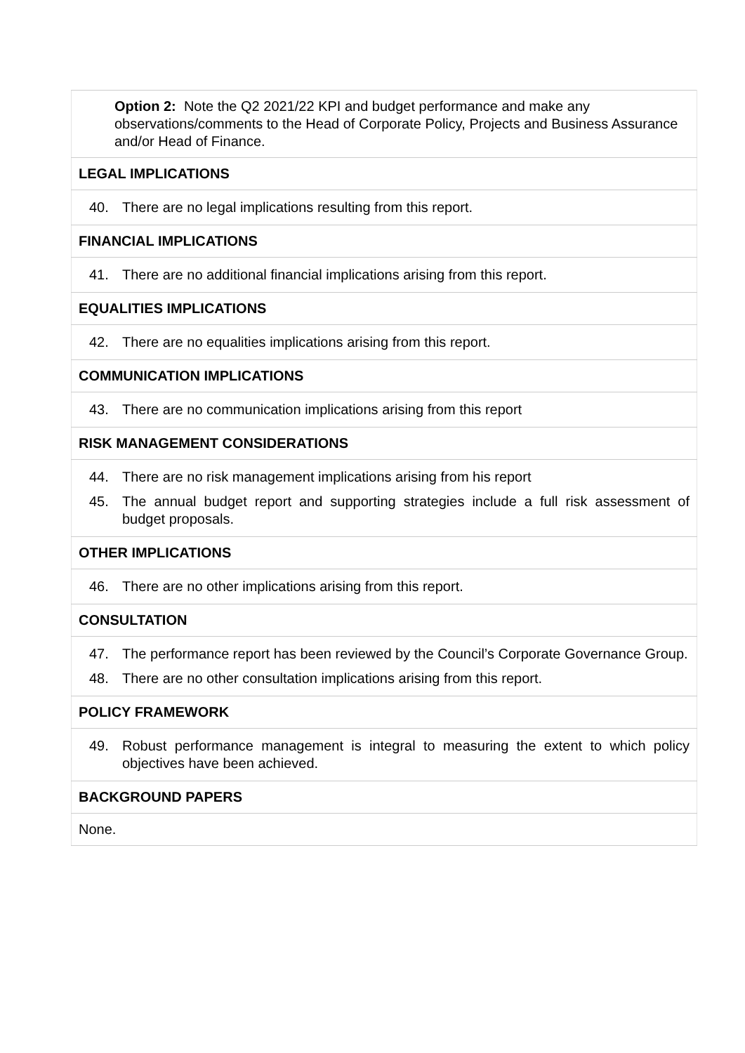| Option 2: Note the Q2 2021/22 KPI and budget performance and make any observations/comments to the Head of Corporate Policy, Projects and Business Assurance and/or Head of Finance. |
| LEGAL IMPLICATIONS |
| 40. There are no legal implications resulting from this report. |
| FINANCIAL IMPLICATIONS |
| 41. There are no additional financial implications arising from this report. |
| EQUALITIES IMPLICATIONS |
| 42. There are no equalities implications arising from this report. |
| COMMUNICATION IMPLICATIONS |
| 43. There are no communication implications arising from this report |
| RISK MANAGEMENT CONSIDERATIONS |
| 44. There are no risk management implications arising from his report 45. The annual budget report and supporting strategies include a full risk assessment of budget proposals. |
| OTHER IMPLICATIONS |
| 46. There are no other implications arising from this report. |
| CONSULTATION |
| 47. The performance report has been reviewed by the Council’s Corporate Governance Group. 48. There are no other consultation implications arising from this report. |
| POLICY FRAMEWORK |
| 49. Robust performance management is integral to measuring the extent to which policy objectives have been achieved. |
| BACKGROUND PAPERS |
| None. |